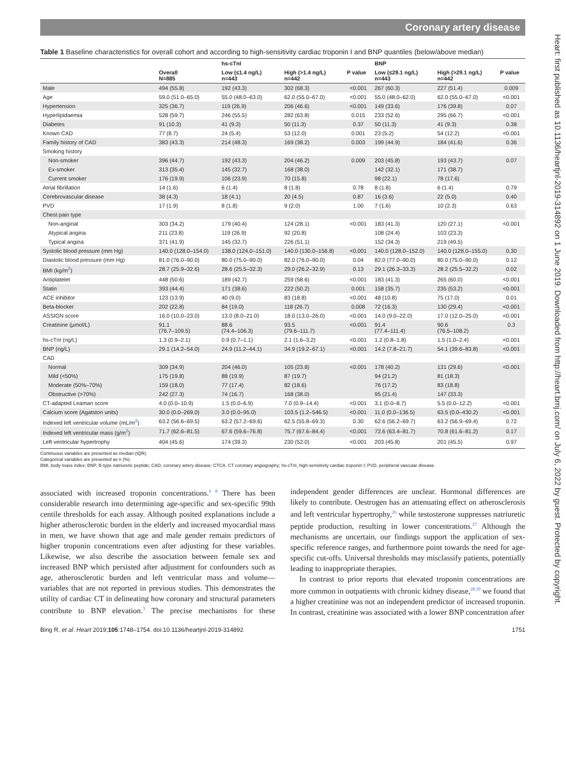Coronary artery disease
Heart: first published as 10.1136/heartjnl-2019-314892 on 1 June 2019. Downloaded from http://heart.bmj.com/ on July 6, 2022 by guest. Protected by copyright.
Table 1 Baseline characteristics for overall cohort and according to high-sensitivity cardiac troponin I and BNP quantiles (below/above median)
| | | hs-cTnI | | | BNP | | |
| --- | --- | --- | --- | --- | --- | --- | --- |
| | Overall N=885 | Low (≤1.4 ng/L) n=443 | High (>1.4 ng/L) n=442 | P value | Low (≤29.1 ng/L) n=443 | High (>29.1 ng/L) n=442 | P value |
| Male | 494 (55.8) | 192 (43.3) | 302 (68.3) | <0.001 | 267 (60.3) | 227 (51.4) | 0.009 |
| Age | 59.0 (51.0–65.0) | 55.0 (48.0–63.0) | 62.0 (55.0–67.0) | <0.001 | 55.0 (48.0–62.0) | 62.0 (55.0–67.0) | <0.001 |
| Hypertension | 325 (36.7) | 119 (26.9) | 206 (46.6) | <0.001 | 149 (33.6) | 176 (39.8) | 0.07 |
| Hyperlipidaemia | 528 (59.7) | 246 (55.5) | 282 (63.8) | 0.015 | 233 (52.6) | 295 (66.7) | <0.001 |
| Diabetes | 91 (10.3) | 41 (9.3) | 50 (11.3) | 0.37 | 50 (11.3) | 41 (9.3) | 0.38 |
| Known CAD | 77 (8.7) | 24 (5.4) | 53 (12.0) | 0.001 | 23 (5.2) | 54 (12.2) | <0.001 |
| Family history of CAD | 383 (43.3) | 214 (48.3) | 169 (38.2) | 0.003 | 199 (44.9) | 184 (41.6) | 0.36 |
| Smoking history | | | | | | | |
| Non-smoker | 396 (44.7) | 192 (43.3) | 204 (46.2) | 0.009 | 203 (45.8) | 193 (43.7) | 0.07 |
| Ex-smoker | 313 (35.4) | 145 (32.7) | 168 (38.0) | | 142 (32.1) | 171 (38.7) | |
| Current smoker | 176 (19.9) | 106 (23.9) | 70 (15.8) | | 98 (22.1) | 78 (17.6) | |
| Atrial fibrillation | 14 (1.6) | 6 (1.4) | 8 (1.8) | 0.78 | 8 (1.8) | 6 (1.4) | 0.79 |
| Cerebrovascular disease | 38 (4.3) | 18 (4.1) | 20 (4.5) | 0.87 | 16 (3.6) | 22 (5.0) | 0.40 |
| PVD | 17 (1.9) | 8 (1.8) | 9 (2.0) | 1.00 | 7 (1.6) | 10 (2.3) | 0.63 |
| Chest pain type | | | | | | | |
| Non-anginal | 303 (34.2) | 179 (40.4) | 124 (28.1) | <0.001 | 183 (41.3) | 120 (27.1) | <0.001 |
| Atypical angina | 211 (23.8) | 119 (26.9) | 92 (20.8) | | 108 (24.4) | 103 (23.3) | |
| Typical angina | 371 (41.9) | 145 (32.7) | 226 (51.1) | | 152 (34.3) | 219 (49.5) | |
| Systolic blood pressure (mm Hg) | 140.0 (128.0–154.0) | 138.0 (124.0–151.0) | 140.0 (130.0–156.8) | <0.001 | 140.0 (128.0–152.0) | 140.0 (128.0–155.0) | 0.30 |
| Diastolic blood pressure (mm Hg) | 81.0 (76.0–90.0) | 80.0 (75.0–90.0) | 82.0 (76.0–90.0) | 0.04 | 82.0 (77.0–90.0) | 80.0 (75.0–90.0) | 0.12 |
| BMI (kg/m<sup>2</sup>) | 28.7 (25.9–32.6) | 28.6 (25.5–32.3) | 29.0 (26.2–32.9) | 0.13 | 29.1 (26.3–33.3) | 28.2 (25.5–32.2) | 0.02 |
| Antiplatelet | 448 (50.6) | 189 (42.7) | 259 (58.6) | <0.001 | 183 (41.3) | 265 (60.0) | <0.001 |
| Statin | 393 (44.4) | 171 (38.6) | 222 (50.2) | 0.001 | 158 (35.7) | 235 (53.2) | <0.001 |
| ACE inhibitor | 123 (13.9) | 40 (9.0) | 83 (18.8) | <0.001 | 48 (10.8) | 75 (17.0) | 0.01 |
| Beta-blocker | 202 (22.8) | 84 (19.0) | 118 (26.7) | 0.008 | 72 (16.3) | 130 (29.4) | <0.001 |
| ASSIGN score | 16.0 (10.0–23.0) | 13.0 (8.0–21.0) | 18.0 (13.0–26.0) | <0.001 | 14.0 (9.0–22.0) | 17.0 (12.0–25.0) | <0.001 |
| Creatinine (µmol/L) | 91.1 (76.7–109.5) | 88.6 (74.4–106.3) | 93.5 (79.6–111.7) | <0.001 | 91.4 (77.4–111.4) | 90.6 (76.5–108.2) | 0.3 |
| hs-cTnI (ng/L) | 1.3 (0.9–2.1) | 0.9 (0.7–1.1) | 2.1 (1.6–3.2) | <0.001 | 1.2 (0.8–1.8) | 1.5 (1.0–2.4) | <0.001 |
| BNP (ng/L) | 29.1 (14.2–54.0) | 24.9 (11.2–44.1) | 34.9 (19.2–67.1) | <0.001 | 14.2 (7.8–21.7) | 54.1 (39.6–83.8) | <0.001 |
| CAD | | | | | | | |
| Normal | 309 (34.9) | 204 (46.0) | 105 (23.8) | <0.001 | 178 (40.2) | 131 (29.6) | <0.001 |
| Mild (<50%) | 175 (19.8) | 88 (19.9) | 87 (19.7) | | 94 (21.2) | 81 (18.3) | |
| Moderate (50%–70%) | 159 (18.0) | 77 (17.4) | 82 (18.6) | | 76 (17.2) | 83 (18.8) | |
| Obstructive (>70%) | 242 (27.3) | 74 (16.7) | 168 (38.0) | | 95 (21.4) | 147 (33.3) | |
| CT-adapted Leaman score | 4.0 (0.0–10.9) | 1.5 (0.0–6.9) | 7.0 (0.9–14.4) | <0.001 | 3.1 (0.0–8.7) | 5.5 (0.0–12.2) | <0.001 |
| Calcium score (Agatston units) | 30.0 (0.0–269.0) | 3.0 (0.0–95.0) | 103.5 (1.2–546.5) | <0.001 | 11.0 (0.0–136.5) | 63.5 (0.0–430.2) | <0.001 |
| Indexed left ventricular volume (mL/m<sup>2</sup>) | 63.2 (56.6–69.5) | 63.2 (57.2–69.6) | 62.5 (55.8–69.3) | 0.30 | 62.6 (56.2–69.7) | 63.2 (56.9–69.4) | 0.72 |
| Indexed left ventricular mass (g/m<sup>2</sup>) | 71.7 (62.6–81.5) | 67.6 (59.6–76.8) | 75.7 (67.6–84.4) | <0.001 | 72.6 (63.4–81.7) | 70.8 (61.6–81.2) | 0.17 |
| Left ventricular hypertrophy | 404 (45.6) | 174 (39.3) | 230 (52.0) | <0.001 | 203 (45.8) | 201 (45.5) | 0.97 |
Continuous variables are presented as median (IQR).
Categorical variables are presented as n (%).
BMI, body mass index; BNP, B-type natriuretic peptide; CAD, coronary artery disease; CTCA, CT coronary angiography; hs-cTnI, high-sensitivity cardiac troponin I; PVD, peripheral vascular disease.
associated with increased troponin concentrations.<sup>6 8</sup> There has been considerable research into determining age-specific and sex-specific 99th centile thresholds for each assay. Although posited explanations include a higher atherosclerotic burden in the elderly and increased myocardial mass in men, we have shown that age and male gender remain predictors of higher troponin concentrations even after adjusting for these variables. Likewise, we also describe the association between female sex and increased BNP which persisted after adjustment for confounders such as age, atherosclerotic burden and left ventricular mass and volume—variables that are not reported in previous studies. This demonstrates the utility of cardiac CT in delineating how coronary and structural parameters contribute to BNP elevation.<sup>3</sup> The precise mechanisms for these independent gender differences are unclear. Hormonal differences are likely to contribute. Oestrogen has an attenuating effect on atherosclerosis and left ventricular hypertrophy,<sup>26</sup> while testosterone suppresses natriuretic peptide production, resulting in lower concentrations.<sup>27</sup> Although the mechanisms are uncertain, our findings support the application of sex-specific reference ranges, and furthermore point towards the need for age-specific cut-offs. Universal thresholds may misclassify patients, potentially leading to inappropriate therapies.
In contrast to prior reports that elevated troponin concentrations are more common in outpatients with chronic kidney disease,<sup>28 29</sup> we found that a higher creatinine was not an independent predictor of increased troponin. In contrast, creatinine was associated with a lower BNP concentration after
Bing R, et al. Heart 2019;105:1748–1754. doi:10.1136/heartjnl-2019-314892 1751